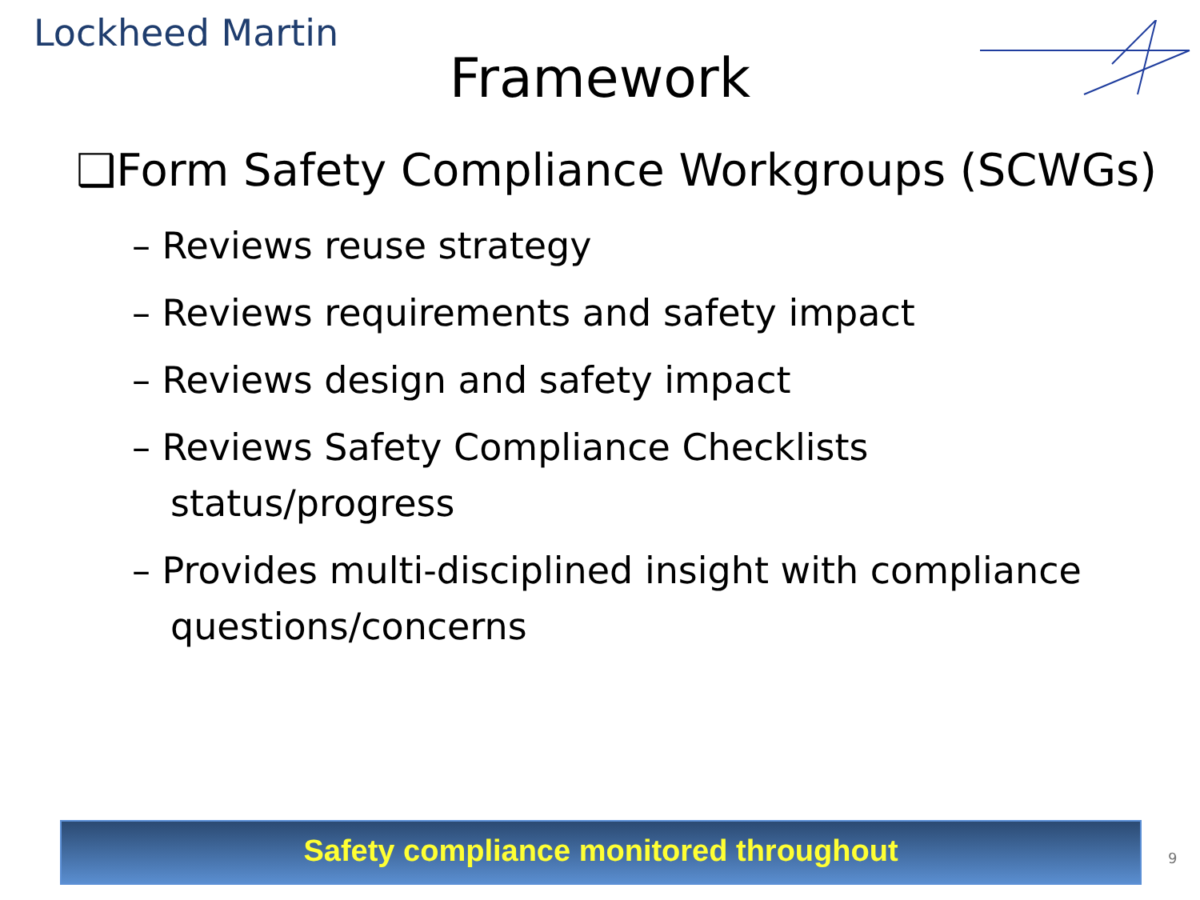Lockheed Martin
Framework
❑Form Safety Compliance Workgroups (SCWGs)
– Reviews reuse strategy
– Reviews requirements and safety impact
– Reviews design and safety impact
– Reviews Safety Compliance Checklists status/progress
– Provides multi-disciplined insight with compliance questions/concerns
Safety compliance monitored throughout
9